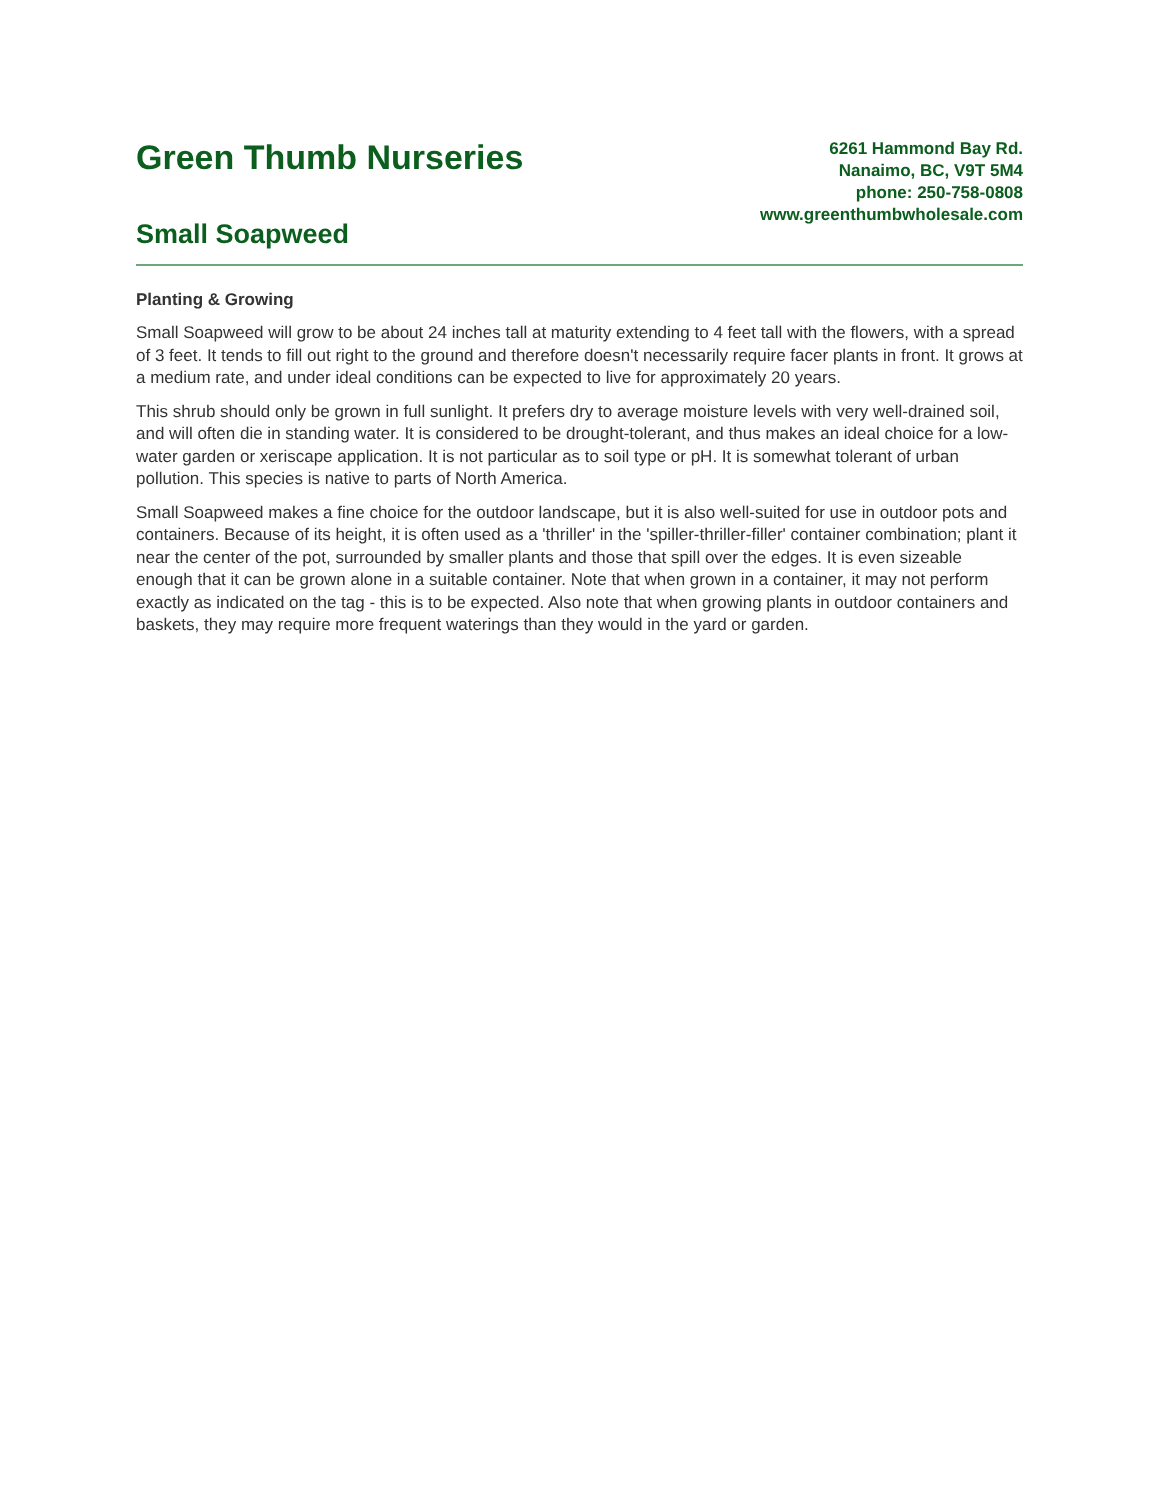Green Thumb Nurseries
Small Soapweed
6261 Hammond Bay Rd.
Nanaimo, BC, V9T 5M4
phone: 250-758-0808
www.greenthumbwholesale.com
Planting & Growing
Small Soapweed will grow to be about 24 inches tall at maturity extending to 4 feet tall with the flowers, with a spread of 3 feet. It tends to fill out right to the ground and therefore doesn't necessarily require facer plants in front. It grows at a medium rate, and under ideal conditions can be expected to live for approximately 20 years.
This shrub should only be grown in full sunlight. It prefers dry to average moisture levels with very well-drained soil, and will often die in standing water. It is considered to be drought-tolerant, and thus makes an ideal choice for a low-water garden or xeriscape application. It is not particular as to soil type or pH. It is somewhat tolerant of urban pollution. This species is native to parts of North America.
Small Soapweed makes a fine choice for the outdoor landscape, but it is also well-suited for use in outdoor pots and containers. Because of its height, it is often used as a 'thriller' in the 'spiller-thriller-filler' container combination; plant it near the center of the pot, surrounded by smaller plants and those that spill over the edges. It is even sizeable enough that it can be grown alone in a suitable container. Note that when grown in a container, it may not perform exactly as indicated on the tag - this is to be expected. Also note that when growing plants in outdoor containers and baskets, they may require more frequent waterings than they would in the yard or garden.